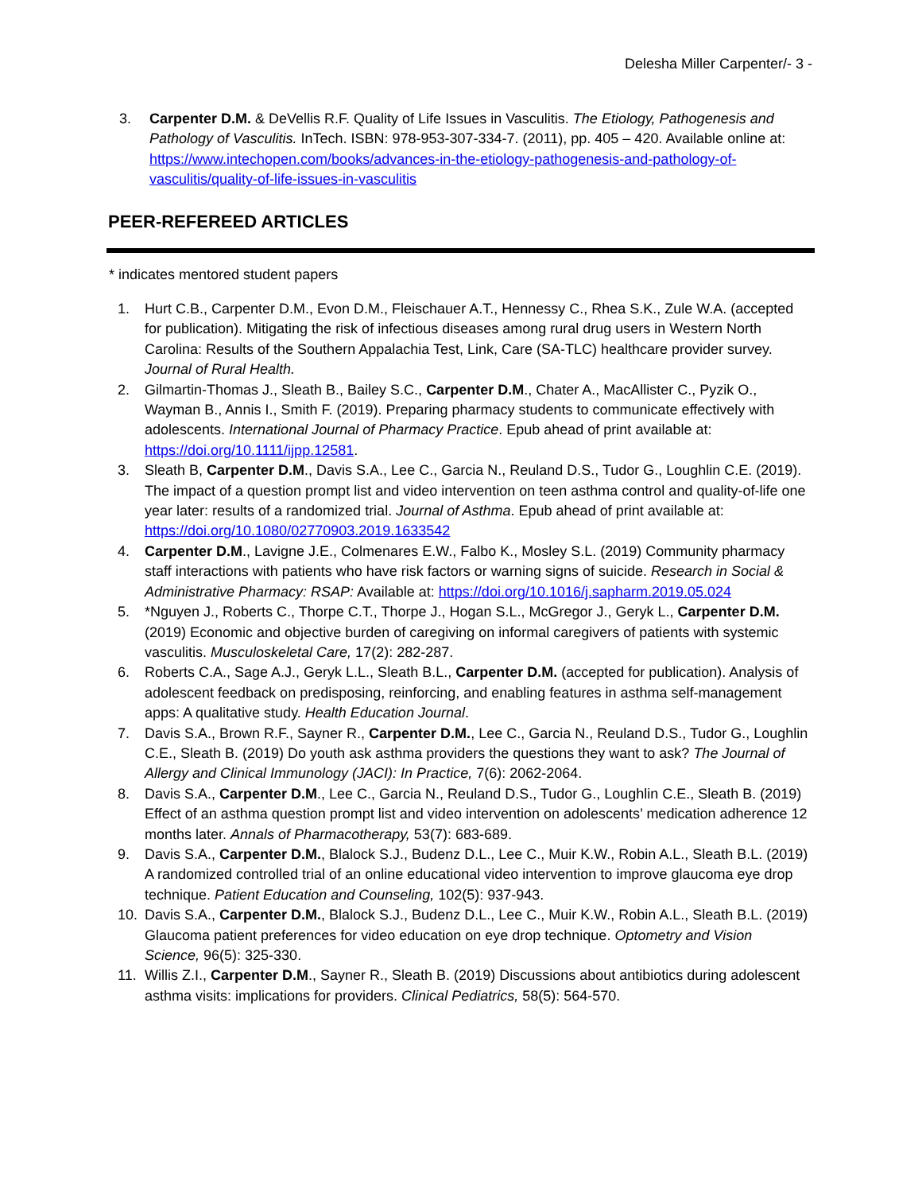Delesha Miller Carpenter/- 3 -
3. Carpenter D.M. & DeVellis R.F. Quality of Life Issues in Vasculitis. The Etiology, Pathogenesis and Pathology of Vasculitis. InTech. ISBN: 978-953-307-334-7. (2011), pp. 405 – 420. Available online at: https://www.intechopen.com/books/advances-in-the-etiology-pathogenesis-and-pathology-of-vasculitis/quality-of-life-issues-in-vasculitis
PEER-REFEREED ARTICLES
* indicates mentored student papers
1. Hurt C.B., Carpenter D.M., Evon D.M., Fleischauer A.T., Hennessy C., Rhea S.K., Zule W.A. (accepted for publication). Mitigating the risk of infectious diseases among rural drug users in Western North Carolina: Results of the Southern Appalachia Test, Link, Care (SA-TLC) healthcare provider survey. Journal of Rural Health.
2. Gilmartin-Thomas J., Sleath B., Bailey S.C., Carpenter D.M., Chater A., MacAllister C., Pyzik O., Wayman B., Annis I., Smith F. (2019). Preparing pharmacy students to communicate effectively with adolescents. International Journal of Pharmacy Practice. Epub ahead of print available at: https://doi.org/10.1111/ijpp.12581.
3. Sleath B, Carpenter D.M., Davis S.A., Lee C., Garcia N., Reuland D.S., Tudor G., Loughlin C.E. (2019). The impact of a question prompt list and video intervention on teen asthma control and quality-of-life one year later: results of a randomized trial. Journal of Asthma. Epub ahead of print available at: https://doi.org/10.1080/02770903.2019.1633542
4. Carpenter D.M., Lavigne J.E., Colmenares E.W., Falbo K., Mosley S.L. (2019) Community pharmacy staff interactions with patients who have risk factors or warning signs of suicide. Research in Social & Administrative Pharmacy: RSAP: Available at: https://doi.org/10.1016/j.sapharm.2019.05.024
5. *Nguyen J., Roberts C., Thorpe C.T., Thorpe J., Hogan S.L., McGregor J., Geryk L., Carpenter D.M. (2019) Economic and objective burden of caregiving on informal caregivers of patients with systemic vasculitis. Musculoskeletal Care, 17(2): 282-287.
6. Roberts C.A., Sage A.J., Geryk L.L., Sleath B.L., Carpenter D.M. (accepted for publication). Analysis of adolescent feedback on predisposing, reinforcing, and enabling features in asthma self-management apps: A qualitative study. Health Education Journal.
7. Davis S.A., Brown R.F., Sayner R., Carpenter D.M., Lee C., Garcia N., Reuland D.S., Tudor G., Loughlin C.E., Sleath B. (2019) Do youth ask asthma providers the questions they want to ask? The Journal of Allergy and Clinical Immunology (JACI): In Practice, 7(6): 2062-2064.
8. Davis S.A., Carpenter D.M., Lee C., Garcia N., Reuland D.S., Tudor G., Loughlin C.E., Sleath B. (2019) Effect of an asthma question prompt list and video intervention on adolescents’ medication adherence 12 months later. Annals of Pharmacotherapy, 53(7): 683-689.
9. Davis S.A., Carpenter D.M., Blalock S.J., Budenz D.L., Lee C., Muir K.W., Robin A.L., Sleath B.L. (2019) A randomized controlled trial of an online educational video intervention to improve glaucoma eye drop technique. Patient Education and Counseling, 102(5): 937-943.
10. Davis S.A., Carpenter D.M., Blalock S.J., Budenz D.L., Lee C., Muir K.W., Robin A.L., Sleath B.L. (2019) Glaucoma patient preferences for video education on eye drop technique. Optometry and Vision Science, 96(5): 325-330.
11. Willis Z.I., Carpenter D.M., Sayner R., Sleath B. (2019) Discussions about antibiotics during adolescent asthma visits: implications for providers. Clinical Pediatrics, 58(5): 564-570.